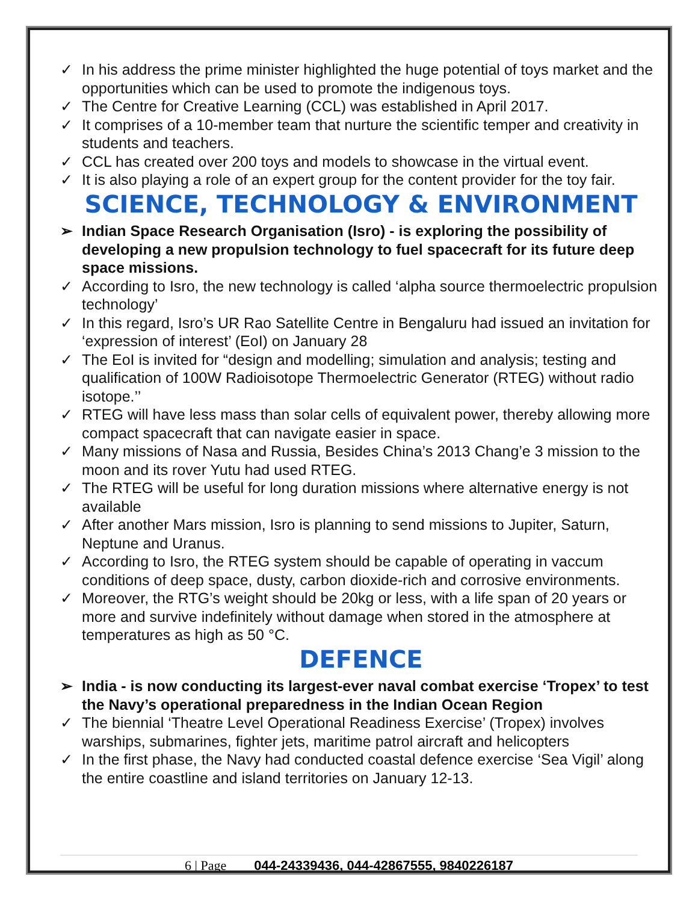✓ In his address the prime minister highlighted the huge potential of toys market and the opportunities which can be used to promote the indigenous toys.
✓ The Centre for Creative Learning (CCL) was established in April 2017.
✓ It comprises of a 10-member team that nurture the scientific temper and creativity in students and teachers.
✓ CCL has created over 200 toys and models to showcase in the virtual event.
✓ It is also playing a role of an expert group for the content provider for the toy fair.
SCIENCE, TECHNOLOGY & ENVIRONMENT
➢ Indian Space Research Organisation (Isro) - is exploring the possibility of developing a new propulsion technology to fuel spacecraft for its future deep space missions.
✓ According to Isro, the new technology is called ‘alpha source thermoelectric propulsion technology’
✓ In this regard, Isro’s UR Rao Satellite Centre in Bengaluru had issued an invitation for ‘expression of interest’ (EoI) on January 28
✓ The EoI is invited for “design and modelling; simulation and analysis; testing and qualification of 100W Radioisotope Thermoelectric Generator (RTEG) without radio isotope.’’
✓ RTEG will have less mass than solar cells of equivalent power, thereby allowing more compact spacecraft that can navigate easier in space.
✓ Many missions of Nasa and Russia, Besides China’s 2013 Chang’e 3 mission to the moon and its rover Yutu had used RTEG.
✓ The RTEG will be useful for long duration missions where alternative energy is not available
✓ After another Mars mission, Isro is planning to send missions to Jupiter, Saturn, Neptune and Uranus.
✓ According to Isro, the RTEG system should be capable of operating in vaccum conditions of deep space, dusty, carbon dioxide-rich and corrosive environments.
✓ Moreover, the RTG’s weight should be 20kg or less, with a life span of 20 years or more and survive indefinitely without damage when stored in the atmosphere at temperatures as high as 50 °C.
DEFENCE
➢ India - is now conducting its largest-ever naval combat exercise ‘Tropex’ to test the Navy’s operational preparedness in the Indian Ocean Region
✓ The biennial ‘Theatre Level Operational Readiness Exercise’ (Tropex) involves warships, submarines, fighter jets, maritime patrol aircraft and helicopters
✓ In the first phase, the Navy had conducted coastal defence exercise ‘Sea Vigil’ along the entire coastline and island territories on January 12-13.
6 | Page 044-24339436, 044-42867555, 9840226187